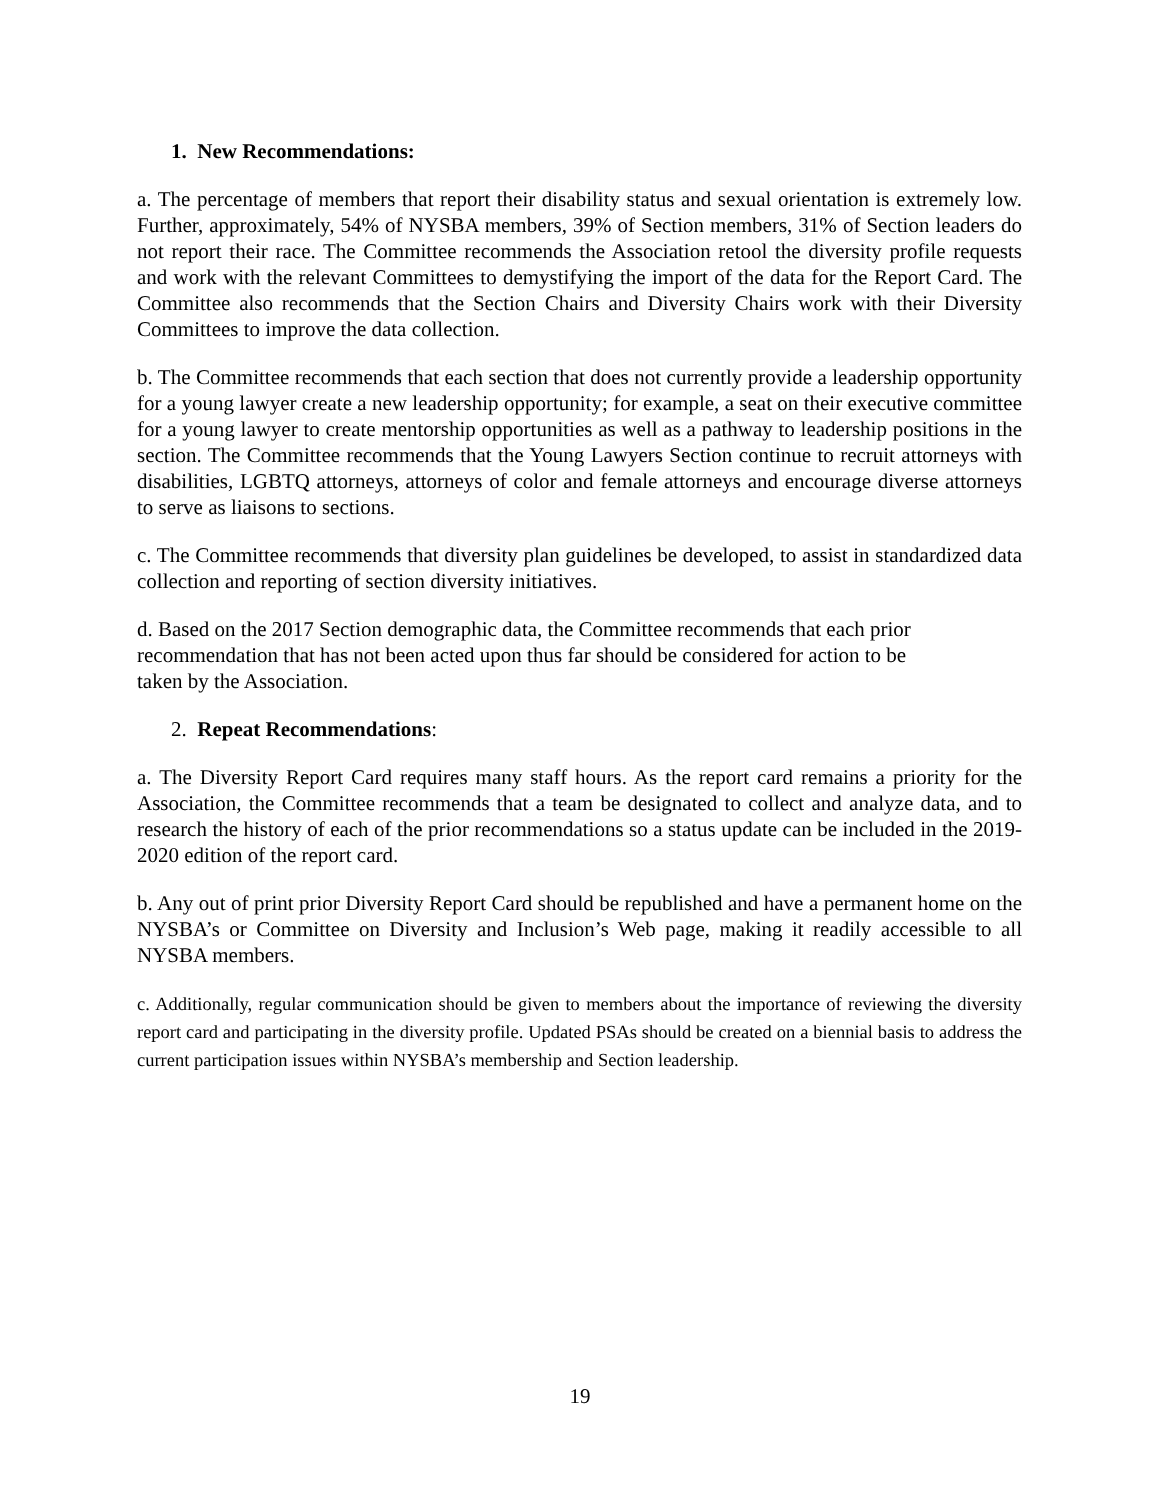1. New Recommendations:
a. The percentage of members that report their disability status and sexual orientation is extremely low. Further, approximately, 54% of NYSBA members, 39% of Section members, 31% of Section leaders do not report their race. The Committee recommends the Association retool the diversity profile requests and work with the relevant Committees to demystifying the import of the data for the Report Card. The Committee also recommends that the Section Chairs and Diversity Chairs work with their Diversity Committees to improve the data collection.
b. The Committee recommends that each section that does not currently provide a leadership opportunity for a young lawyer create a new leadership opportunity; for example, a seat on their executive committee for a young lawyer to create mentorship opportunities as well as a pathway to leadership positions in the section. The Committee recommends that the Young Lawyers Section continue to recruit attorneys with disabilities, LGBTQ attorneys, attorneys of color and female attorneys and encourage diverse attorneys to serve as liaisons to sections.
c. The Committee recommends that diversity plan guidelines be developed, to assist in standardized data collection and reporting of section diversity initiatives.
d. Based on the 2017 Section demographic data, the Committee recommends that each prior
recommendation that has not been acted upon thus far should be considered for action to be
taken by the Association.
2. Repeat Recommendations:
a. The Diversity Report Card requires many staff hours. As the report card remains a priority for the Association, the Committee recommends that a team be designated to collect and analyze data, and to research the history of each of the prior recommendations so a status update can be included in the 2019-2020 edition of the report card.
b. Any out of print prior Diversity Report Card should be republished and have a permanent home on the NYSBA’s or Committee on Diversity and Inclusion’s Web page, making it readily accessible to all NYSBA members.
c. Additionally, regular communication should be given to members about the importance of reviewing the diversity report card and participating in the diversity profile. Updated PSAs should be created on a biennial basis to address the current participation issues within NYSBA’s membership and Section leadership.
19